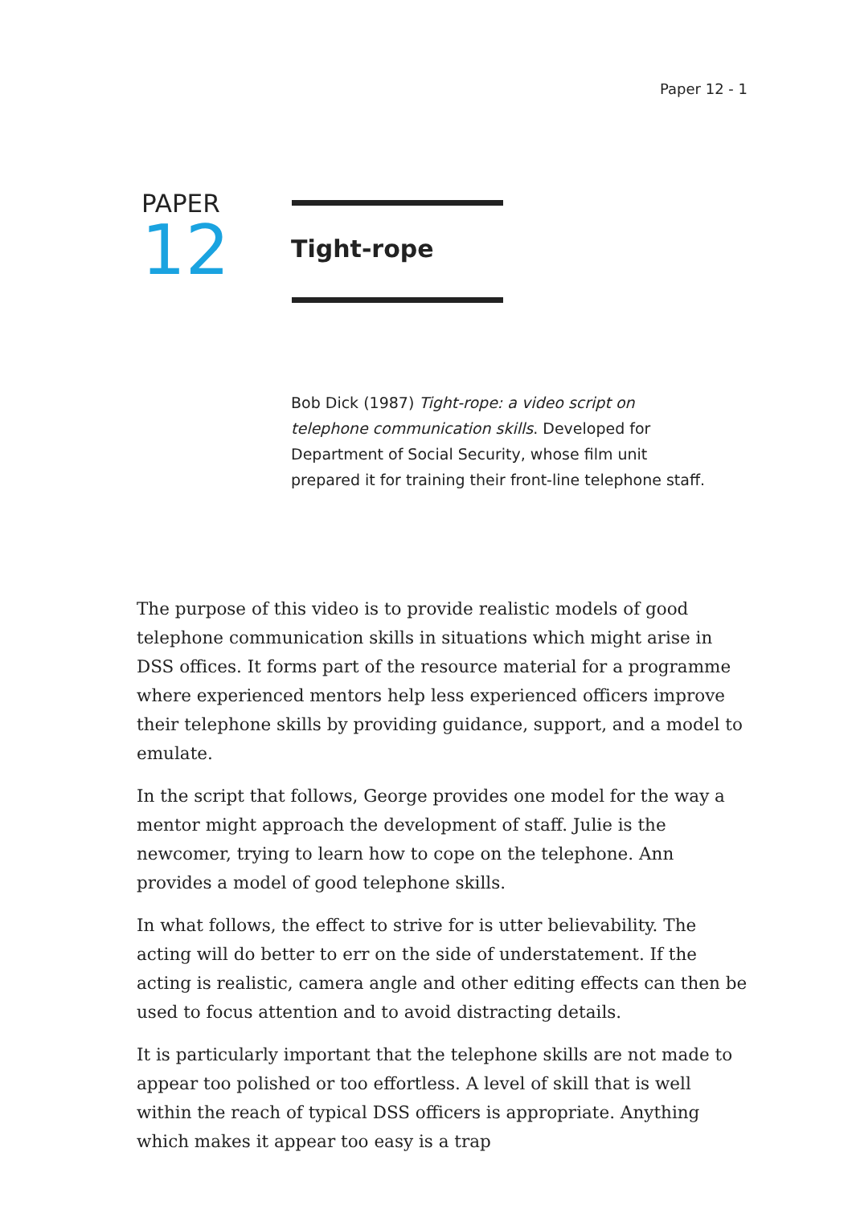Paper 12 - 1
PAPER
12
Tight-rope
Bob Dick (1987) Tight-rope: a video script on telephone communication skills. Developed for Department of Social Security, whose film unit prepared it for training their front-line telephone staff.
The purpose of this video is to provide realistic models of good telephone communication skills in situations which might arise in DSS offices. It forms part of the resource material for a programme where experienced mentors help less experienced officers improve their telephone skills by providing guidance, support, and a model to emulate.
In the script that follows, George provides one model for the way a mentor might approach the development of staff. Julie is the newcomer, trying to learn how to cope on the telephone. Ann provides a model of good telephone skills.
In what follows, the effect to strive for is utter believability. The acting will do better to err on the side of understatement. If the acting is realistic, camera angle and other editing effects can then be used to focus attention and to avoid distracting details.
It is particularly important that the telephone skills are not made to appear too polished or too effortless. A level of skill that is well within the reach of typical DSS officers is appropriate. Anything which makes it appear too easy is a trap